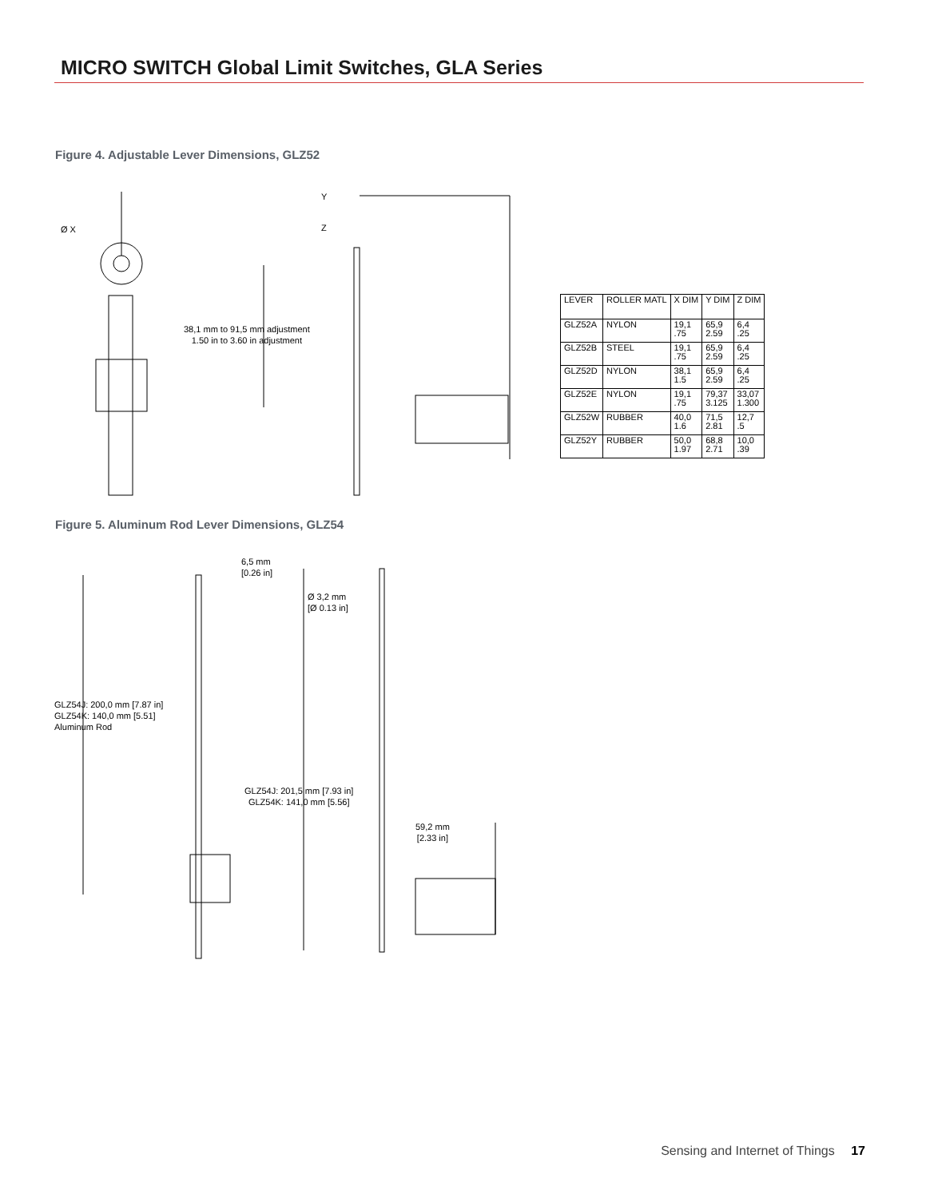MICRO SWITCH Global Limit Switches, GLA Series
Figure 4. Adjustable Lever Dimensions, GLZ52
Ø X
Y
Z
38,1 mm to 91,5 mm adjustment
1.50 in to 3.60 in adjustment
| LEVER | ROLLER MATL | X DIM | Y DIM | Z DIM |
| --- | --- | --- | --- | --- |
| GLZ52A | NYLON | 19,1 .75 | 65,9 2.59 | 6,4 .25 |
| GLZ52B | STEEL | 19,1 .75 | 65,9 2.59 | 6,4 .25 |
| GLZ52D | NYLON | 38,1 1.5 | 65,9 2.59 | 6,4 .25 |
| GLZ52E | NYLON | 19,1 .75 | 79,37 3.125 | 33,07 1.300 |
| GLZ52W | RUBBER | 40,0 1.6 | 71,5 2.81 | 12,7 .5 |
| GLZ52Y | RUBBER | 50,0 1.97 | 68,8 2.71 | 10,0 .39 |
Figure 5. Aluminum Rod Lever Dimensions, GLZ54
6,5 mm
[0.26 in]
Ø 3,2 mm
[Ø 0.13 in]
GLZ54J: 200,0 mm [7.87 in]
GLZ54K: 140,0 mm [5.51]
Aluminum Rod
GLZ54J: 201,5 mm [7.93 in]
GLZ54K: 141,0 mm [5.56]
59,2 mm
[2.33 in]
Sensing and Internet of Things 17